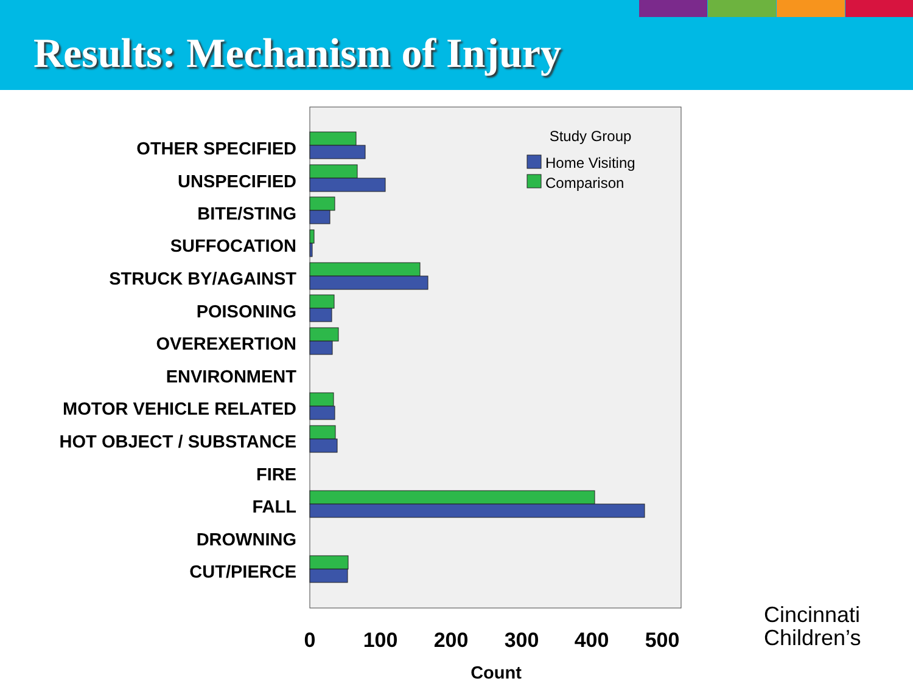Results: Mechanism of Injury
OTHER SPECIFIED
UNSPECIFIED
BITE/STING
SUFFOCATION
STRUCK BY/AGAINST
POISONING
OVEREXERTION
ENVIRONMENT
MOTOR VEHICLE RELATED
HOT OBJECT / SUBSTANCE
FIRE
FALL
DROWNING
CUT/PIERCE
Study Group
Home Visiting
Comparison
0
100
200
300
400
500
Count
Cincinnati
Children’s